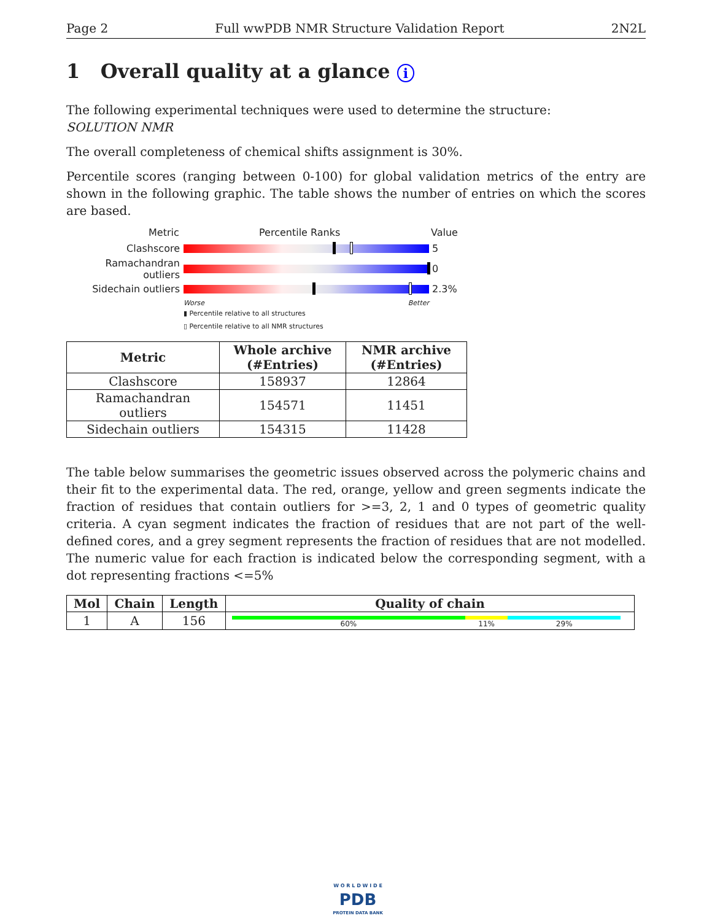Page 2 Full wwPDB NMR Structure Validation Report 2N2L
1 Overall quality at a glance i
The following experimental techniques were used to determine the structure:
SOLUTION NMR
The overall completeness of chemical shifts assignment is 30%.
Percentile scores (ranging between 0-100) for global validation metrics of the entry are shown in the following graphic. The table shows the number of entries on which the scores are based.
Metric Percentile Ranks Value
Clashscore 5
Ramachandran outliers
0
Sidechain outliers 2.3%
Worse Better
▮ Percentile relative to all structures
▯ Percentile relative to all NMR structures
| Metric | Whole archive (#Entries) | NMR archive (#Entries) |
| --- | --- | --- |
| Clashscore | 158937 | 12864 |
| Ramachandran outliers | 154571 | 11451 |
| Sidechain outliers | 154315 | 11428 |
The table below summarises the geometric issues observed across the polymeric chains and their fit to the experimental data. The red, orange, yellow and green segments indicate the fraction of residues that contain outliers for >=3, 2, 1 and 0 types of geometric quality criteria. A cyan segment indicates the fraction of residues that are not part of the well-defined cores, and a grey segment represents the fraction of residues that are not modelled. The numeric value for each fraction is indicated below the corresponding segment, with a dot representing fractions <=5%
| Mol | Chain | Length | Quality of chain |
| --- | --- | --- | --- |
| 1 | A | 156 | 60% 11% 29% |
W O R L D W I D E
PDB
PROTEIN DATA BANK